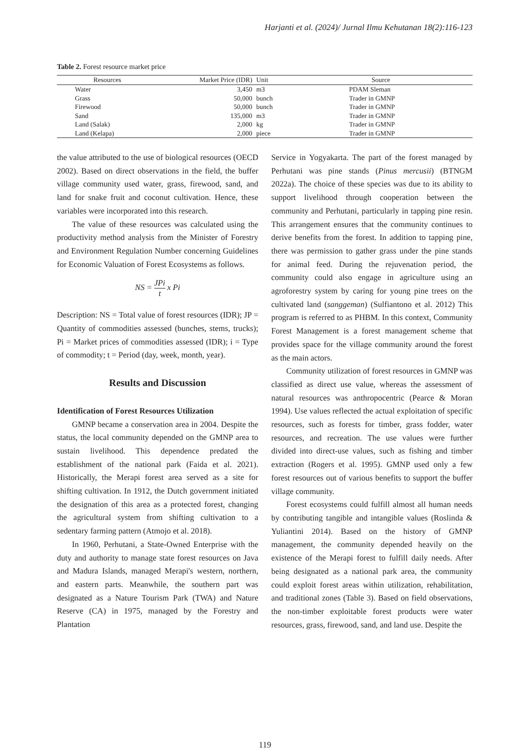Harjanti et al. (2024)/ Jurnal Ilmu Kehutanan 18(2):116-123
Table 2. Forest resource market price
| Resources | Market Price (IDR) | Unit | Source |
| --- | --- | --- | --- |
| Water | 3,450 | m3 | PDAM Sleman |
| Grass | 50,000 | bunch | Trader in GMNP |
| Firewood | 50,000 | bunch | Trader in GMNP |
| Sand | 135,000 | m3 | Trader in GMNP |
| Land (Salak) | 2,000 | kg | Trader in GMNP |
| Land (Kelapa) | 2,000 | piece | Trader in GMNP |
the value attributed to the use of biological resources (OECD 2002). Based on direct observations in the field, the buffer village community used water, grass, firewood, sand, and land for snake fruit and coconut cultivation. Hence, these variables were incorporated into this research.
The value of these resources was calculated using the productivity method analysis from the Minister of Forestry and Environment Regulation Number concerning Guidelines for Economic Valuation of Forest Ecosystems as follows.
NS = JPi t x Pi
Description: NS = Total value of forest resources (IDR); JP = Quantity of commodities assessed (bunches, stems, trucks); Pi = Market prices of commodities assessed (IDR); i = Type of commodity; t = Period (day, week, month, year).
Results and Discussion
Identification of Forest Resources Utilization
GMNP became a conservation area in 2004. Despite the status, the local community depended on the GMNP area to sustain livelihood. This dependence predated the establishment of the national park (Faida et al. 2021). Historically, the Merapi forest area served as a site for shifting cultivation. In 1912, the Dutch government initiated the designation of this area as a protected forest, changing the agricultural system from shifting cultivation to a sedentary farming pattern (Atmojo et al. 2018).
In 1960, Perhutani, a State-Owned Enterprise with the duty and authority to manage state forest resources on Java and Madura Islands, managed Merapi's western, northern, and eastern parts. Meanwhile, the southern part was designated as a Nature Tourism Park (TWA) and Nature Reserve (CA) in 1975, managed by the Forestry and Plantation
Service in Yogyakarta. The part of the forest managed by Perhutani was pine stands (Pinus mercusii) (BTNGM 2022a). The choice of these species was due to its ability to support livelihood through cooperation between the community and Perhutani, particularly in tapping pine resin. This arrangement ensures that the community continues to derive benefits from the forest. In addition to tapping pine, there was permission to gather grass under the pine stands for animal feed. During the rejuvenation period, the community could also engage in agriculture using an agroforestry system by caring for young pine trees on the cultivated land (sanggeman) (Sulfiantono et al. 2012) This program is referred to as PHBM. In this context, Community Forest Management is a forest management scheme that provides space for the village community around the forest as the main actors.
Community utilization of forest resources in GMNP was classified as direct use value, whereas the assessment of natural resources was anthropocentric (Pearce & Moran 1994). Use values reflected the actual exploitation of specific resources, such as forests for timber, grass fodder, water resources, and recreation. The use values were further divided into direct-use values, such as fishing and timber extraction (Rogers et al. 1995). GMNP used only a few forest resources out of various benefits to support the buffer village community.
Forest ecosystems could fulfill almost all human needs by contributing tangible and intangible values (Roslinda & Yuliantini 2014). Based on the history of GMNP management, the community depended heavily on the existence of the Merapi forest to fulfill daily needs. After being designated as a national park area, the community could exploit forest areas within utilization, rehabilitation, and traditional zones (Table 3). Based on field observations, the non-timber exploitable forest products were water resources, grass, firewood, sand, and land use. Despite the
119